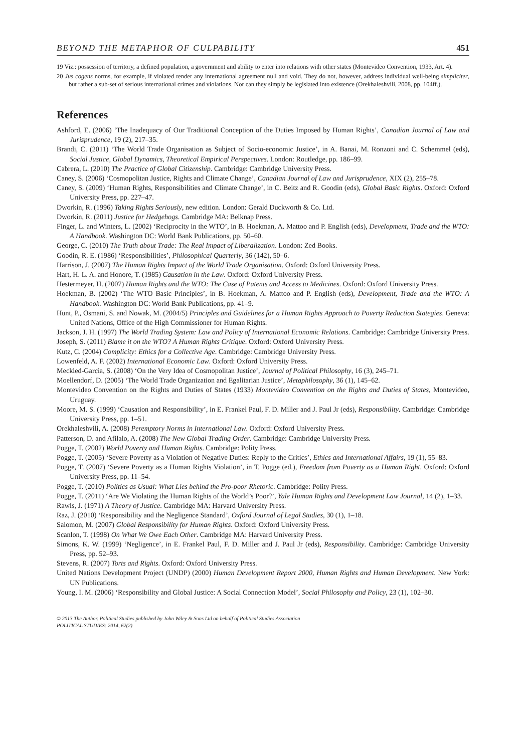BEYOND THE METAPHOR OF CULPABILITY 451
19 Viz.: possession of territory, a defined population, a government and ability to enter into relations with other states (Montevideo Convention, 1933, Art. 4).
20 Jus cogens norms, for example, if violated render any international agreement null and void. They do not, however, address individual well-being simpliciter, but rather a sub-set of serious international crimes and violations. Nor can they simply be legislated into existence (Orekhaleshvili, 2008, pp. 104ff.).
References
Ashford, E. (2006) ‘The Inadequacy of Our Traditional Conception of the Duties Imposed by Human Rights’, Canadian Journal of Law and Jurisprudence, 19 (2), 217–35.
Brandi, C. (2011) ‘The World Trade Organisation as Subject of Socio-economic Justice’, in A. Banai, M. Ronzoni and C. Schemmel (eds), Social Justice, Global Dynamics, Theoretical Empirical Perspectives. London: Routledge, pp. 186–99.
Cabrera, L. (2010) The Practice of Global Citizenship. Cambridge: Cambridge University Press.
Caney, S. (2006) ‘Cosmopolitan Justice, Rights and Climate Change’, Canadian Journal of Law and Jurisprudence, XIX (2), 255–78.
Caney, S. (2009) ‘Human Rights, Responsibilities and Climate Change’, in C. Beitz and R. Goodin (eds), Global Basic Rights. Oxford: Oxford University Press, pp. 227–47.
Dworkin, R. (1996) Taking Rights Seriously, new edition. London: Gerald Duckworth & Co. Ltd.
Dworkin, R. (2011) Justice for Hedgehogs. Cambridge MA: Belknap Press.
Finger, L. and Winters, L. (2002) ‘Reciprocity in the WTO’, in B. Hoekman, A. Mattoo and P. English (eds), Development, Trade and the WTO: A Handbook. Washington DC: World Bank Publications, pp. 50–60.
George, C. (2010) The Truth about Trade: The Real Impact of Liberalization. London: Zed Books.
Goodin, R. E. (1986) ‘Responsibilities’, Philosophical Quarterly, 36 (142), 50–6.
Harrison, J. (2007) The Human Rights Impact of the World Trade Organisation. Oxford: Oxford University Press.
Hart, H. L. A. and Honore, T. (1985) Causation in the Law. Oxford: Oxford University Press.
Hestermeyer, H. (2007) Human Rights and the WTO: The Case of Patents and Access to Medicines. Oxford: Oxford University Press.
Hoekman, B. (2002) ‘The WTO Basic Principles’, in B. Hoekman, A. Mattoo and P. English (eds), Development, Trade and the WTO: A Handbook. Washington DC: World Bank Publications, pp. 41–9.
Hunt, P., Osmani, S. and Nowak, M. (2004/5) Principles and Guidelines for a Human Rights Approach to Poverty Reduction Stategies. Geneva: United Nations, Office of the High Commissioner for Human Rights.
Jackson, J. H. (1997) The World Trading System: Law and Policy of International Economic Relations. Cambridge: Cambridge University Press.
Joseph, S. (2011) Blame it on the WTO? A Human Rights Critique. Oxford: Oxford University Press.
Kutz, C. (2004) Complicity: Ethics for a Collective Age. Cambridge: Cambridge University Press.
Lowenfeld, A. F. (2002) International Economic Law. Oxford: Oxford University Press.
Meckled-Garcia, S. (2008) ‘On the Very Idea of Cosmopolitan Justice’, Journal of Political Philosophy, 16 (3), 245–71.
Moellendorf, D. (2005) ‘The World Trade Organization and Egalitarian Justice’, Metaphilosophy, 36 (1), 145–62.
Montevideo Convention on the Rights and Duties of States (1933) Montevideo Convention on the Rights and Duties of States, Montevideo, Uruguay.
Moore, M. S. (1999) ‘Causation and Responsibility’, in E. Frankel Paul, F. D. Miller and J. Paul Jr (eds), Responsibility. Cambridge: Cambridge University Press, pp. 1–51.
Orekhaleshvili, A. (2008) Peremptory Norms in International Law. Oxford: Oxford University Press.
Patterson, D. and Afilalo, A. (2008) The New Global Trading Order. Cambridge: Cambridge University Press.
Pogge, T. (2002) World Poverty and Human Rights. Cambridge: Polity Press.
Pogge, T. (2005) ‘Severe Poverty as a Violation of Negative Duties: Reply to the Critics’, Ethics and International Affairs, 19 (1), 55–83.
Pogge, T. (2007) ‘Severe Poverty as a Human Rights Violation’, in T. Pogge (ed.), Freedom from Poverty as a Human Right. Oxford: Oxford University Press, pp. 11–54.
Pogge, T. (2010) Politics as Usual: What Lies behind the Pro-poor Rhetoric. Cambridge: Polity Press.
Pogge, T. (2011) ‘Are We Violating the Human Rights of the World’s Poor?’, Yale Human Rights and Development Law Journal, 14 (2), 1–33.
Rawls, J. (1971) A Theory of Justice. Cambridge MA: Harvard University Press.
Raz, J. (2010) ‘Responsibility and the Negligence Standard’, Oxford Journal of Legal Studies, 30 (1), 1–18.
Salomon, M. (2007) Global Responsibility for Human Rights. Oxford: Oxford University Press.
Scanlon, T. (1998) On What We Owe Each Other. Cambridge MA: Harvard University Press.
Simons, K. W. (1999) ‘Negligence’, in E. Frankel Paul, F. D. Miller and J. Paul Jr (eds), Responsibility. Cambridge: Cambridge University Press, pp. 52–93.
Stevens, R. (2007) Torts and Rights. Oxford: Oxford University Press.
United Nations Development Project (UNDP) (2000) Human Development Report 2000, Human Rights and Human Development. New York: UN Publications.
Young, I. M. (2006) ‘Responsibility and Global Justice: A Social Connection Model’, Social Philosophy and Policy, 23 (1), 102–30.
© 2013 The Author. Political Studies published by John Wiley & Sons Ltd on behalf of Political Studies Association
POLITICAL STUDIES: 2014, 62(2)